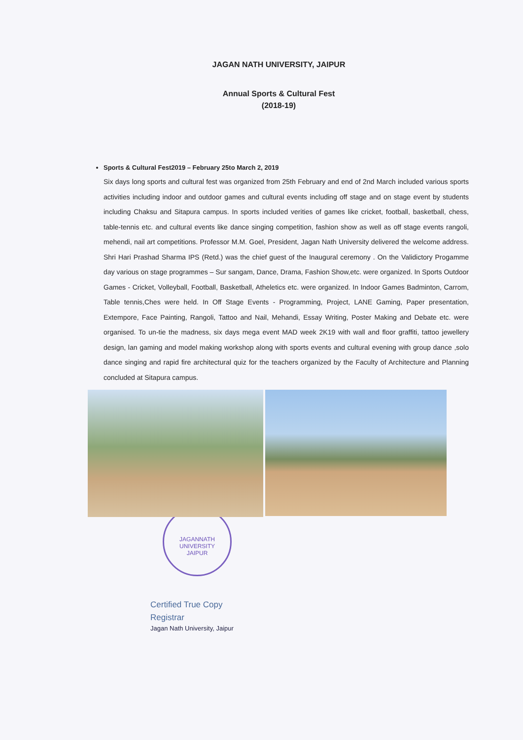JAGAN NATH UNIVERSITY, JAIPUR
Annual Sports & Cultural Fest
(2018-19)
Sports & Cultural Fest2019 – February 25to March 2, 2019
Six days long sports and cultural fest was organized from 25th February and end of 2nd March included various sports activities including indoor and outdoor games and cultural events including off stage and on stage event by students including Chaksu and Sitapura campus. In sports included verities of games like cricket, football, basketball, chess, table-tennis etc. and cultural events like dance singing competition, fashion show as well as off stage events rangoli, mehendi, nail art competitions. Professor M.M. Goel, President, Jagan Nath University delivered the welcome address. Shri Hari Prashad Sharma IPS (Retd.) was the chief guest of the Inaugural ceremony . On the Validictory Progamme day various on stage programmes – Sur sangam, Dance, Drama, Fashion Show,etc. were organized. In Sports Outdoor Games - Cricket, Volleyball, Football, Basketball, Atheletics etc. were organized. In Indoor Games Badminton, Carrom, Table tennis,Ches were held. In Off Stage Events - Programming, Project, LANE Gaming, Paper presentation, Extempore, Face Painting, Rangoli, Tattoo and Nail, Mehandi, Essay Writing, Poster Making and Debate etc. were organised. To un-tie the madness, six days mega event MAD week 2K19 with wall and floor graffiti, tattoo jewellery design, lan gaming and model making workshop along with sports events and cultural evening with group dance ,solo dance singing and rapid fire architectural quiz for the teachers organized by the Faculty of Architecture and Planning concluded at Sitapura campus.
JAGANNATH UNIVERSITY
JAIPUR
Certified True Copy
Registrar
Jagan Nath University, Jaipur